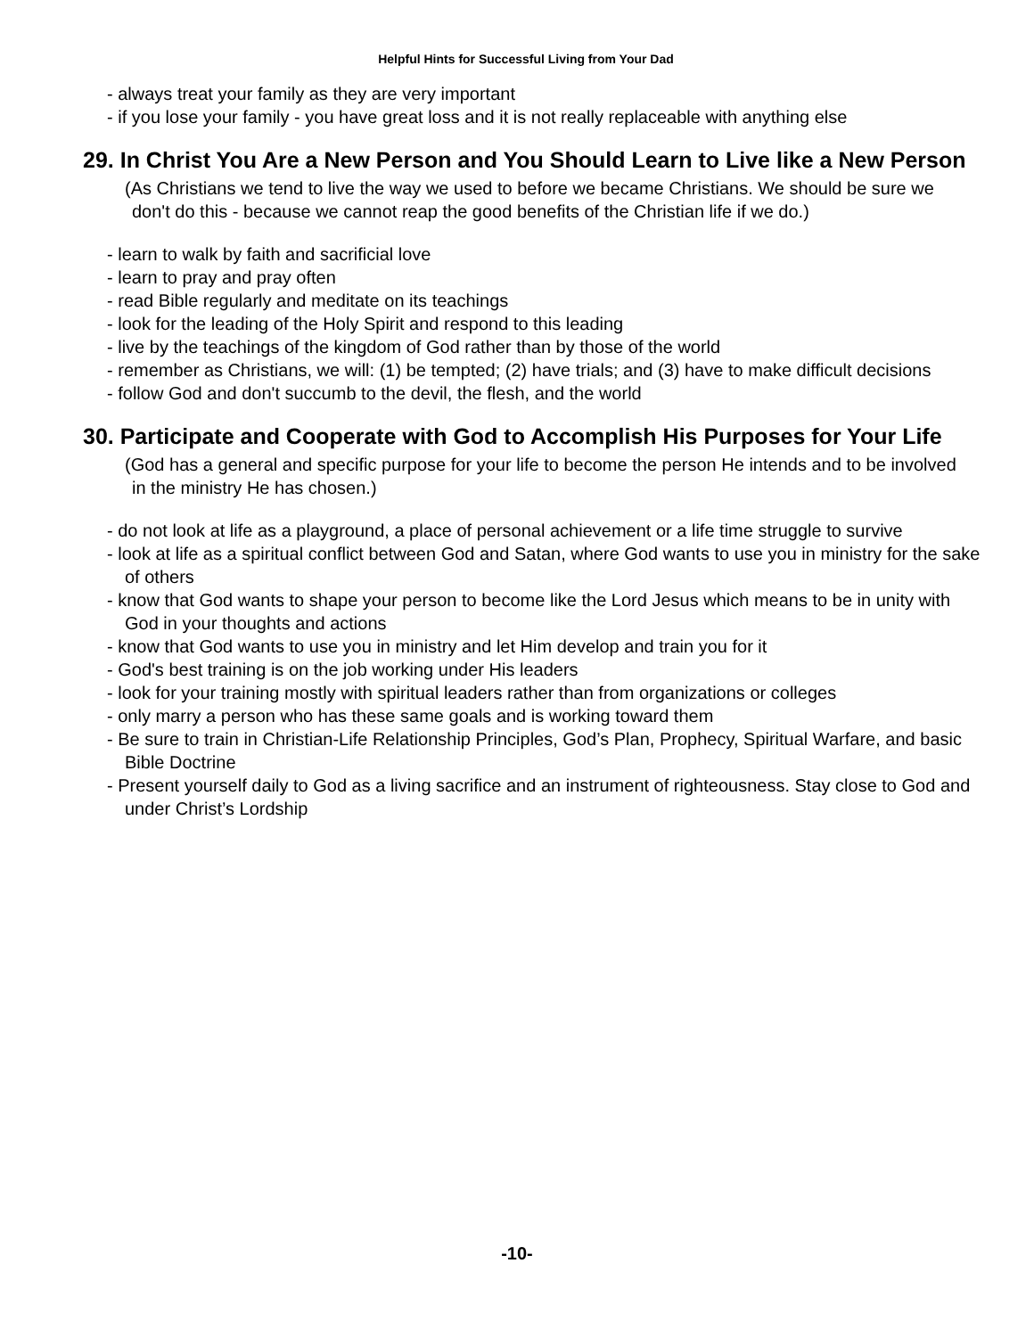Helpful Hints for Successful Living from Your Dad
- always treat your family as they are very important
- if you lose your family - you have great loss and it is not really replaceable with anything else
29. In Christ You Are a New Person and You Should Learn to Live like a New Person
(As Christians we tend to live the way we used to before we became Christians. We should be sure we don't do this - because we cannot reap the good benefits of the Christian life if we do.)
- learn to walk by faith and sacrificial love
- learn to pray and pray often
- read Bible regularly and meditate on its teachings
- look for the leading of the Holy Spirit and respond to this leading
- live by the teachings of the kingdom of God rather than by those of the world
- remember as Christians, we will: (1) be tempted; (2) have trials; and (3) have to make difficult decisions
- follow God and don't succumb to the devil, the flesh, and the world
30. Participate and Cooperate with God to Accomplish His Purposes for Your Life
(God has a general and specific purpose for your life to become the person He intends and to be involved in the ministry He has chosen.)
- do not look at life as a playground, a place of personal achievement or a life time struggle to survive
- look at life as a spiritual conflict between God and Satan, where God wants to use you in ministry for the sake of others
- know that God wants to shape your person to become like the Lord Jesus which means to be in unity with God in your thoughts and actions
- know that God wants to use you in ministry and let Him develop and train you for it
- God's best training is on the job working under His leaders
- look for your training mostly with spiritual leaders rather than from organizations or colleges
- only marry a person who has these same goals and is working toward them
- Be sure to train in Christian-Life Relationship Principles, God’s Plan, Prophecy, Spiritual Warfare, and basic Bible Doctrine
- Present yourself daily to God as a living sacrifice and an instrument of righteousness. Stay close to God and under Christ’s Lordship
-10-